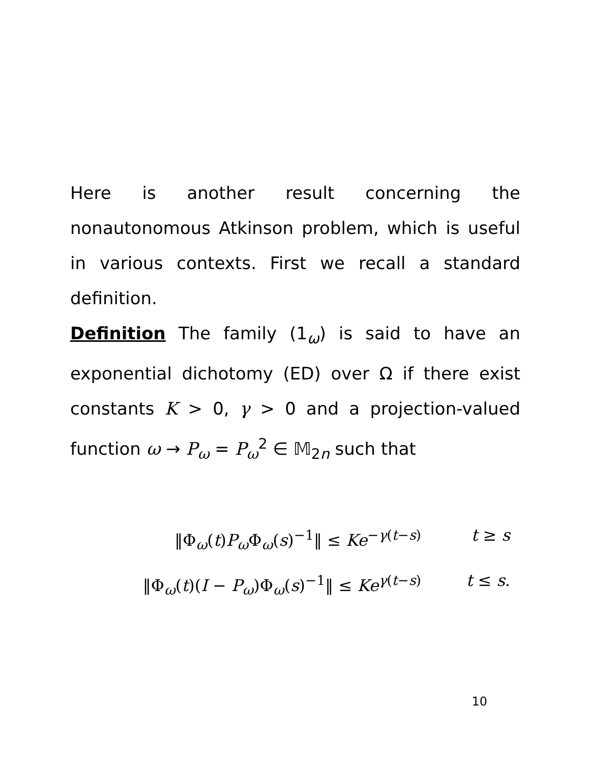Here is another result concerning the nonautonomous Atkinson problem, which is useful in various contexts. First we recall a standard definition.
Definition The family (1<sub>ω</sub>) is said to have an exponential dichotomy (ED) over Ω if there exist constants K > 0, γ > 0 and a projection-valued function ω → P<sub>ω</sub> = P<sub>ω</sub><sup>2</sup> ∈ 𝕄<sub>2n</sub> such that
‖Φ<sub>ω</sub>(t)P<sub>ω</sub> Φ<sub>ω</sub>(s)<sup>−1</sup>‖ ≤ Ke<sup>−γ(t−s)</sup> t ≥ s
‖Φ<sub>ω</sub>(t)(I − P<sub>ω</sub>)Φ<sub>ω</sub>(s)<sup>−1</sup>‖ ≤ Ke<sup>γ(t−s)</sup> t ≤ s.
10